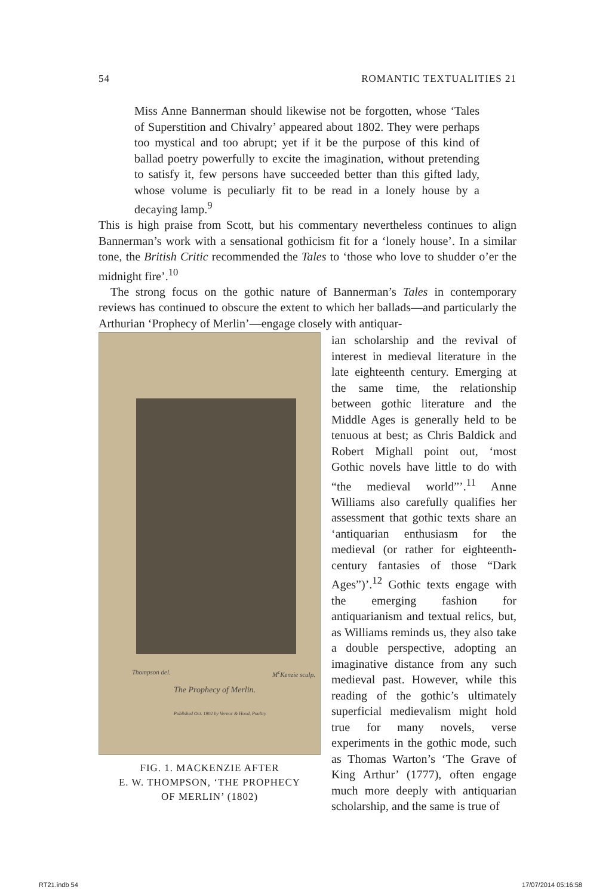54 ROMANTIC TEXTUALITIES 21
Miss Anne Bannerman should likewise not be forgotten, whose ‘Tales of Superstition and Chivalry’ appeared about 1802. They were perhaps too mystical and too abrupt; yet if it be the purpose of this kind of ballad poetry powerfully to excite the imagination, without pretending to satisfy it, few persons have succeeded better than this gifted lady, whose volume is peculiarly fit to be read in a lonely house by a decaying lamp.<sup>9</sup>
This is high praise from Scott, but his commentary nevertheless continues to align Bannerman’s work with a sensational gothicism fit for a ‘lonely house’. In a similar tone, the British Critic recommended the Tales to ‘those who love to shudder o’er the midnight fire’.<sup>10</sup>
The strong focus on the gothic nature of Bannerman’s Tales in contemporary reviews has continued to obscure the extent to which her ballads—and particularly the Arthurian ‘Prophecy of Merlin’—engage closely with antiquar-
Thompson del. M<sup>c</sup>Kenzie sculp.
The Prophecy of Merlin.
Published Oct. 1802 by Vernor & Hood, Poultry
FIG. 1. MACKENZIE AFTER
E. W. THOMPSON, ‘THE PROPHECY
OF MERLIN’ (1802)
ian scholarship and the revival of interest in medieval literature in the late eighteenth century. Emerging at the same time, the relationship between gothic literature and the Middle Ages is generally held to be tenuous at best; as Chris Baldick and Robert Mighall point out, ‘most Gothic novels have little to do with “the medieval world”’.<sup>11</sup> Anne Williams also carefully qualifies her assessment that gothic texts share an ‘antiquarian enthusiasm for the medieval (or rather for eighteenth-century fantasies of those “Dark Ages”)’.<sup>12</sup> Gothic texts engage with the emerging fashion for antiquarianism and textual relics, but, as Williams reminds us, they also take a double perspective, adopting an imaginative distance from any such medieval past. However, while this reading of the gothic’s ultimately superficial medievalism might hold true for many novels, verse experiments in the gothic mode, such as Thomas Warton’s ‘The Grave of King Arthur’ (1777), often engage much more deeply with antiquarian scholarship, and the same is true of
RT21.indb 54 17/07/2014 05:16:58